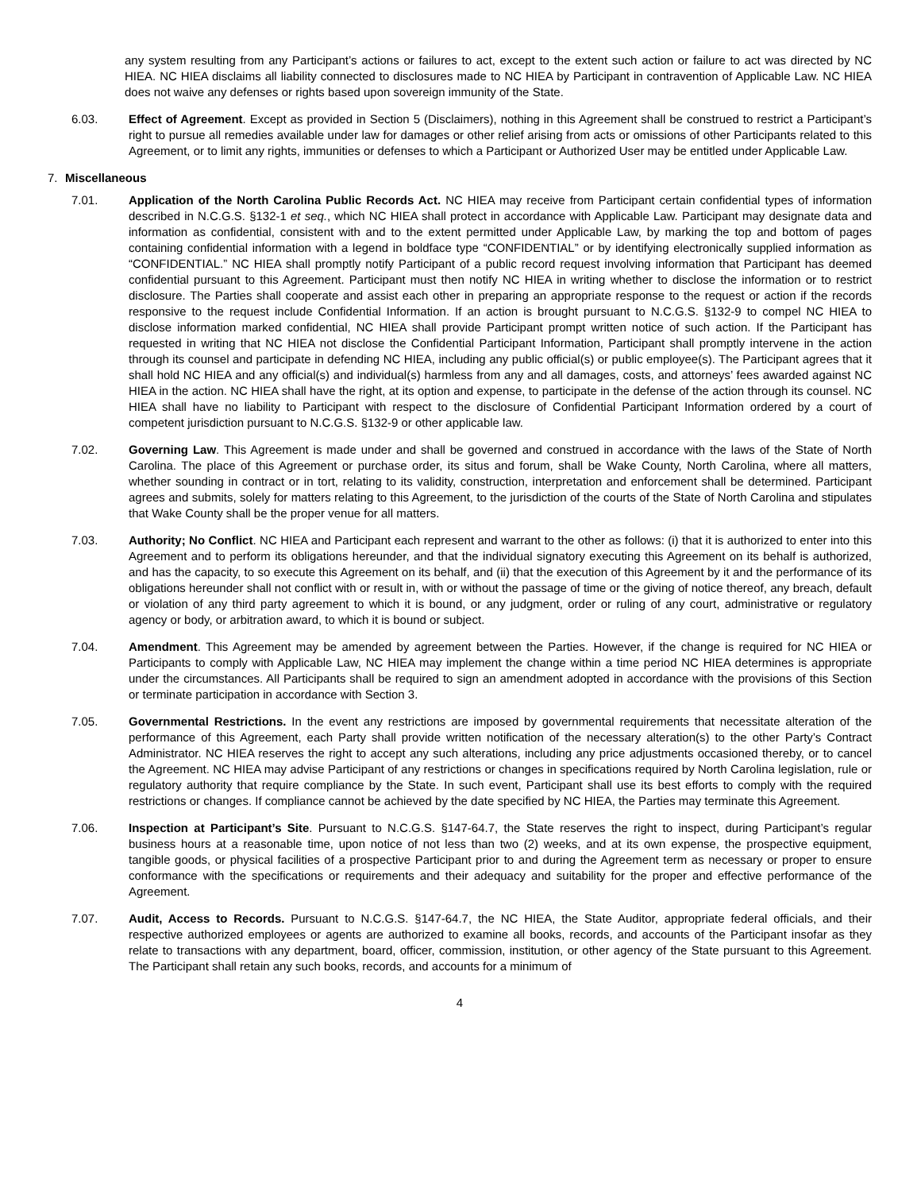any system resulting from any Participant’s actions or failures to act, except to the extent such action or failure to act was directed by NC HIEA. NC HIEA disclaims all liability connected to disclosures made to NC HIEA by Participant in contravention of Applicable Law. NC HIEA does not waive any defenses or rights based upon sovereign immunity of the State.
6.03. Effect of Agreement. Except as provided in Section 5 (Disclaimers), nothing in this Agreement shall be construed to restrict a Participant’s right to pursue all remedies available under law for damages or other relief arising from acts or omissions of other Participants related to this Agreement, or to limit any rights, immunities or defenses to which a Participant or Authorized User may be entitled under Applicable Law.
7. Miscellaneous
7.01. Application of the North Carolina Public Records Act. NC HIEA may receive from Participant certain confidential types of information described in N.C.G.S. §132-1 et seq., which NC HIEA shall protect in accordance with Applicable Law. Participant may designate data and information as confidential, consistent with and to the extent permitted under Applicable Law, by marking the top and bottom of pages containing confidential information with a legend in boldface type “CONFIDENTIAL” or by identifying electronically supplied information as “CONFIDENTIAL.” NC HIEA shall promptly notify Participant of a public record request involving information that Participant has deemed confidential pursuant to this Agreement. Participant must then notify NC HIEA in writing whether to disclose the information or to restrict disclosure. The Parties shall cooperate and assist each other in preparing an appropriate response to the request or action if the records responsive to the request include Confidential Information. If an action is brought pursuant to N.C.G.S. §132-9 to compel NC HIEA to disclose information marked confidential, NC HIEA shall provide Participant prompt written notice of such action. If the Participant has requested in writing that NC HIEA not disclose the Confidential Participant Information, Participant shall promptly intervene in the action through its counsel and participate in defending NC HIEA, including any public official(s) or public employee(s). The Participant agrees that it shall hold NC HIEA and any official(s) and individual(s) harmless from any and all damages, costs, and attorneys’ fees awarded against NC HIEA in the action. NC HIEA shall have the right, at its option and expense, to participate in the defense of the action through its counsel. NC HIEA shall have no liability to Participant with respect to the disclosure of Confidential Participant Information ordered by a court of competent jurisdiction pursuant to N.C.G.S. §132-9 or other applicable law.
7.02. Governing Law. This Agreement is made under and shall be governed and construed in accordance with the laws of the State of North Carolina. The place of this Agreement or purchase order, its situs and forum, shall be Wake County, North Carolina, where all matters, whether sounding in contract or in tort, relating to its validity, construction, interpretation and enforcement shall be determined. Participant agrees and submits, solely for matters relating to this Agreement, to the jurisdiction of the courts of the State of North Carolina and stipulates that Wake County shall be the proper venue for all matters.
7.03. Authority; No Conflict. NC HIEA and Participant each represent and warrant to the other as follows: (i) that it is authorized to enter into this Agreement and to perform its obligations hereunder, and that the individual signatory executing this Agreement on its behalf is authorized, and has the capacity, to so execute this Agreement on its behalf, and (ii) that the execution of this Agreement by it and the performance of its obligations hereunder shall not conflict with or result in, with or without the passage of time or the giving of notice thereof, any breach, default or violation of any third party agreement to which it is bound, or any judgment, order or ruling of any court, administrative or regulatory agency or body, or arbitration award, to which it is bound or subject.
7.04. Amendment. This Agreement may be amended by agreement between the Parties. However, if the change is required for NC HIEA or Participants to comply with Applicable Law, NC HIEA may implement the change within a time period NC HIEA determines is appropriate under the circumstances. All Participants shall be required to sign an amendment adopted in accordance with the provisions of this Section or terminate participation in accordance with Section 3.
7.05. Governmental Restrictions. In the event any restrictions are imposed by governmental requirements that necessitate alteration of the performance of this Agreement, each Party shall provide written notification of the necessary alteration(s) to the other Party’s Contract Administrator. NC HIEA reserves the right to accept any such alterations, including any price adjustments occasioned thereby, or to cancel the Agreement. NC HIEA may advise Participant of any restrictions or changes in specifications required by North Carolina legislation, rule or regulatory authority that require compliance by the State. In such event, Participant shall use its best efforts to comply with the required restrictions or changes. If compliance cannot be achieved by the date specified by NC HIEA, the Parties may terminate this Agreement.
7.06. Inspection at Participant’s Site. Pursuant to N.C.G.S. §147-64.7, the State reserves the right to inspect, during Participant’s regular business hours at a reasonable time, upon notice of not less than two (2) weeks, and at its own expense, the prospective equipment, tangible goods, or physical facilities of a prospective Participant prior to and during the Agreement term as necessary or proper to ensure conformance with the specifications or requirements and their adequacy and suitability for the proper and effective performance of the Agreement.
7.07. Audit, Access to Records. Pursuant to N.C.G.S. §147-64.7, the NC HIEA, the State Auditor, appropriate federal officials, and their respective authorized employees or agents are authorized to examine all books, records, and accounts of the Participant insofar as they relate to transactions with any department, board, officer, commission, institution, or other agency of the State pursuant to this Agreement. The Participant shall retain any such books, records, and accounts for a minimum of
4